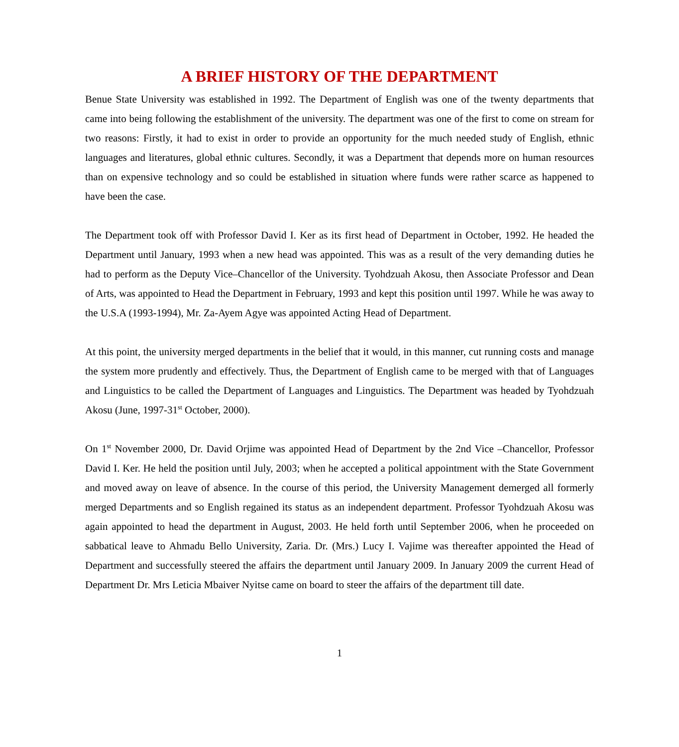A BRIEF HISTORY OF THE DEPARTMENT
Benue State University was established in 1992. The Department of English was one of the twenty departments that came into being following the establishment of the university. The department was one of the first to come on stream for two reasons: Firstly, it had to exist in order to provide an opportunity for the much needed study of English, ethnic languages and literatures, global ethnic cultures. Secondly, it was a Department that depends more on human resources than on expensive technology and so could be established in situation where funds were rather scarce as happened to have been the case.
The Department took off with Professor David I. Ker as its first head of Department in October, 1992. He headed the Department until January, 1993 when a new head was appointed. This was as a result of the very demanding duties he had to perform as the Deputy Vice–Chancellor of the University. Tyohdzuah Akosu, then Associate Professor and Dean of Arts, was appointed to Head the Department in February, 1993 and kept this position until 1997. While he was away to the U.S.A (1993-1994), Mr. Za-Ayem Agye was appointed Acting Head of Department.
At this point, the university merged departments in the belief that it would, in this manner, cut running costs and manage the system more prudently and effectively. Thus, the Department of English came to be merged with that of Languages and Linguistics to be called the Department of Languages and Linguistics. The Department was headed by Tyohdzuah Akosu (June, 1997-31<sup>st</sup> October, 2000).
On 1<sup>st</sup> November 2000, Dr. David Orjime was appointed Head of Department by the 2nd Vice –Chancellor, Professor David I. Ker. He held the position until July, 2003; when he accepted a political appointment with the State Government and moved away on leave of absence. In the course of this period, the University Management demerged all formerly merged Departments and so English regained its status as an independent department. Professor Tyohdzuah Akosu was again appointed to head the department in August, 2003. He held forth until September 2006, when he proceeded on sabbatical leave to Ahmadu Bello University, Zaria. Dr. (Mrs.) Lucy I. Vajime was thereafter appointed the Head of Department and successfully steered the affairs the department until January 2009. In January 2009 the current Head of Department Dr. Mrs Leticia Mbaiver Nyitse came on board to steer the affairs of the department till date.
1